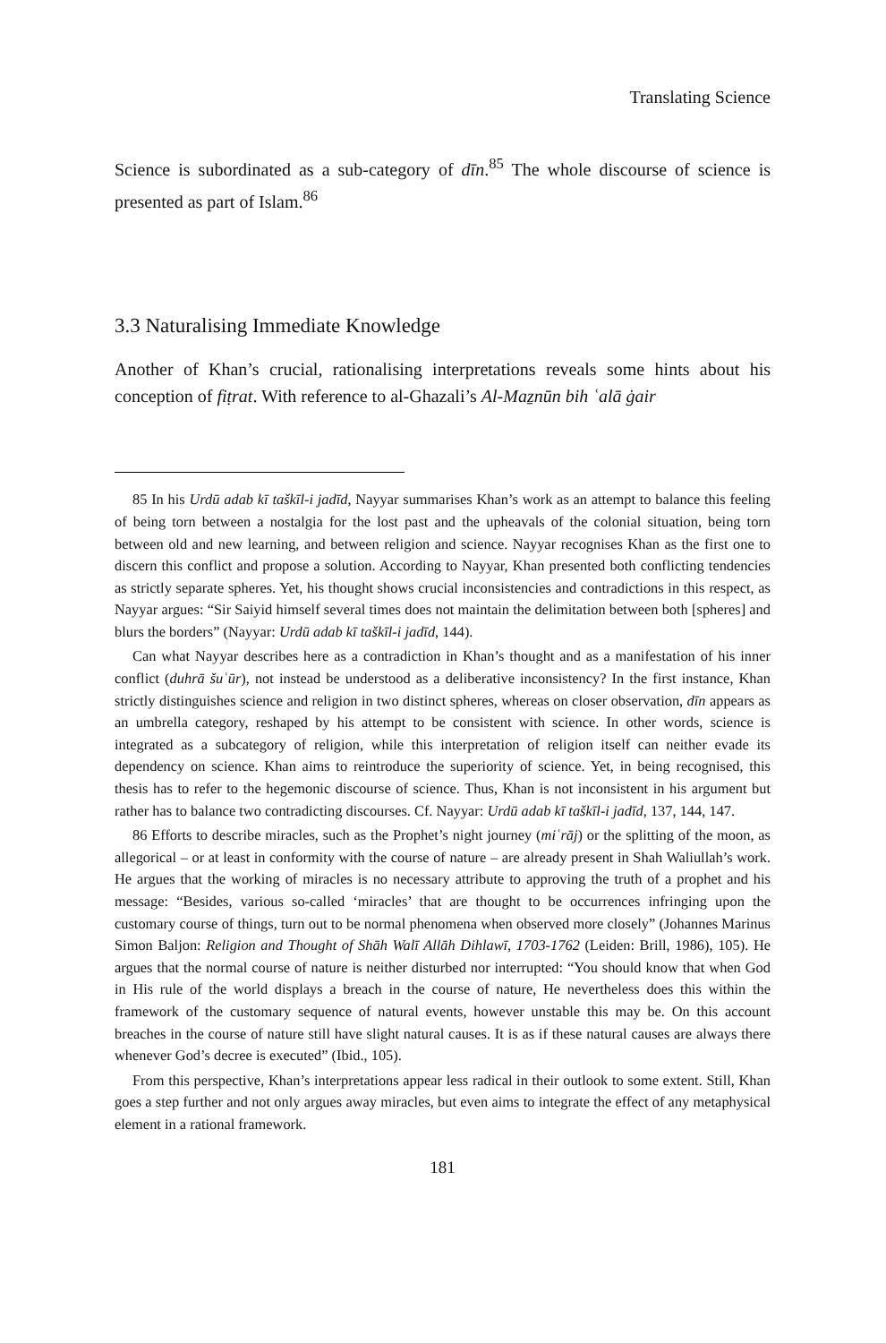Translating Science
Science is subordinated as a sub-category of dīn.<sup>85</sup> The whole discourse of science is presented as part of Islam.<sup>86</sup>
3.3 Naturalising Immediate Knowledge
Another of Khan’s crucial, rationalising interpretations reveals some hints about his conception of fiṭrat. With reference to al-Ghazali’s Al-Maẕnūn bih ʿalā ġair
85 In his Urdū adab kī taškīl-i jadīd, Nayyar summarises Khan’s work as an attempt to balance this feeling of being torn between a nostalgia for the lost past and the upheavals of the colonial situation, being torn between old and new learning, and between religion and science. Nayyar recognises Khan as the first one to discern this conflict and propose a solution. According to Nayyar, Khan presented both conflicting tendencies as strictly separate spheres. Yet, his thought shows crucial inconsistencies and contradictions in this respect, as Nayyar argues: “Sir Saiyid himself several times does not maintain the delimitation between both [spheres] and blurs the borders” (Nayyar: Urdū adab kī taškīl-i jadīd, 144).
Can what Nayyar describes here as a contradiction in Khan’s thought and as a manifestation of his inner conflict (duhrā šuʿūr), not instead be understood as a deliberative inconsistency? In the first instance, Khan strictly distinguishes science and religion in two distinct spheres, whereas on closer observation, dīn appears as an umbrella category, reshaped by his attempt to be consistent with science. In other words, science is integrated as a subcategory of religion, while this interpretation of religion itself can neither evade its dependency on science. Khan aims to reintroduce the superiority of science. Yet, in being recognised, this thesis has to refer to the hegemonic discourse of science. Thus, Khan is not inconsistent in his argument but rather has to balance two contradicting discourses. Cf. Nayyar: Urdū adab kī taškīl-i jadīd, 137, 144, 147.
86 Efforts to describe miracles, such as the Prophet’s night journey (miʿrāj) or the splitting of the moon, as allegorical – or at least in conformity with the course of nature – are already present in Shah Waliullah’s work. He argues that the working of miracles is no necessary attribute to approving the truth of a prophet and his message: “Besides, various so-called ‘miracles’ that are thought to be occurrences infringing upon the customary course of things, turn out to be normal phenomena when observed more closely” (Johannes Marinus Simon Baljon: Religion and Thought of Shāh Walī Allāh Dihlawī, 1703-1762 (Leiden: Brill, 1986), 105). He argues that the normal course of nature is neither disturbed nor interrupted: “You should know that when God in His rule of the world displays a breach in the course of nature, He nevertheless does this within the framework of the customary sequence of natural events, however unstable this may be. On this account breaches in the course of nature still have slight natural causes. It is as if these natural causes are always there whenever God’s decree is executed” (Ibid., 105).
From this perspective, Khan’s interpretations appear less radical in their outlook to some extent. Still, Khan goes a step further and not only argues away miracles, but even aims to integrate the effect of any metaphysical element in a rational framework.
181